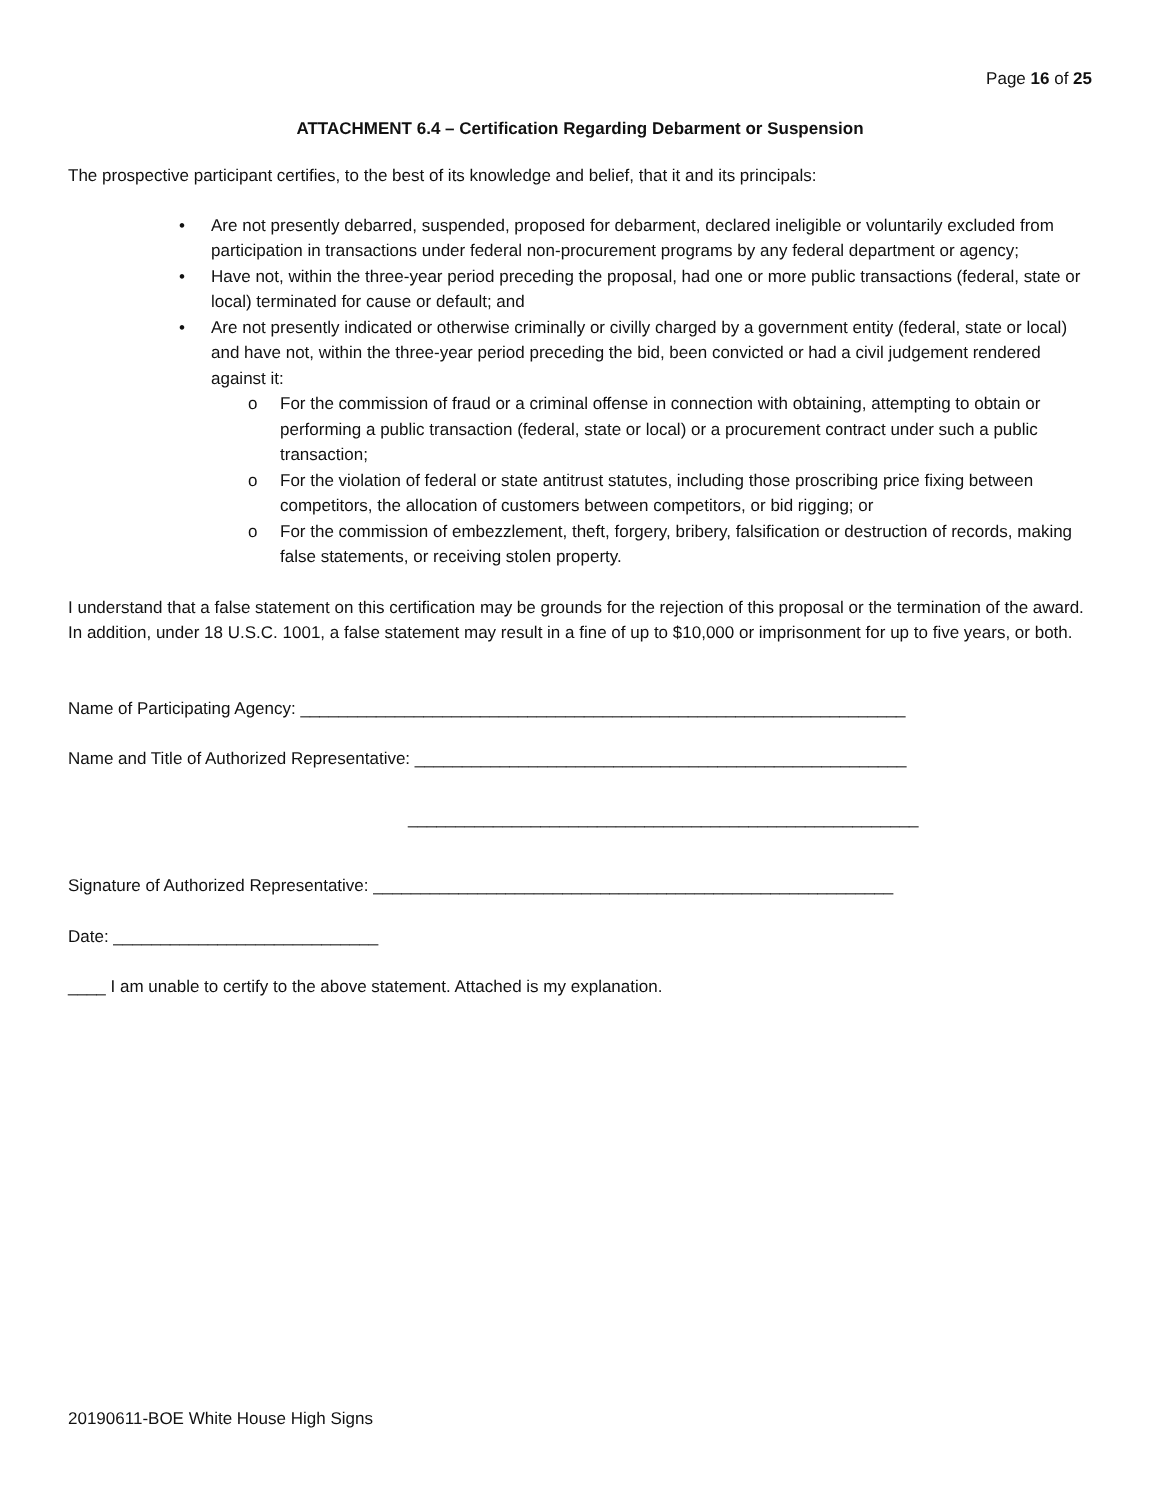Page 16 of 25
ATTACHMENT 6.4 – Certification Regarding Debarment or Suspension
The prospective participant certifies, to the best of its knowledge and belief, that it and its principals:
• Are not presently debarred, suspended, proposed for debarment, declared ineligible or voluntarily excluded from participation in transactions under federal non-procurement programs by any federal department or agency;
• Have not, within the three-year period preceding the proposal, had one or more public transactions (federal, state or local) terminated for cause or default; and
• Are not presently indicated or otherwise criminally or civilly charged by a government entity (federal, state or local) and have not, within the three-year period preceding the bid, been convicted or had a civil judgement rendered against it:
o For the commission of fraud or a criminal offense in connection with obtaining, attempting to obtain or performing a public transaction (federal, state or local) or a procurement contract under such a public transaction;
o For the violation of federal or state antitrust statutes, including those proscribing price fixing between competitors, the allocation of customers between competitors, or bid rigging; or
o For the commission of embezzlement, theft, forgery, bribery, falsification or destruction of records, making false statements, or receiving stolen property.
I understand that a false statement on this certification may be grounds for the rejection of this proposal or the termination of the award. In addition, under 18 U.S.C. 1001, a false statement may result in a fine of up to $10,000 or imprisonment for up to five years, or both.
Name of Participating Agency: ________________________________________________________________
Name and Title of Authorized Representative: ____________________________________________________
______________________________________________________
Signature of Authorized Representative: _______________________________________________________
Date: ____________________________
____ I am unable to certify to the above statement. Attached is my explanation.
20190611-BOE White House High Signs